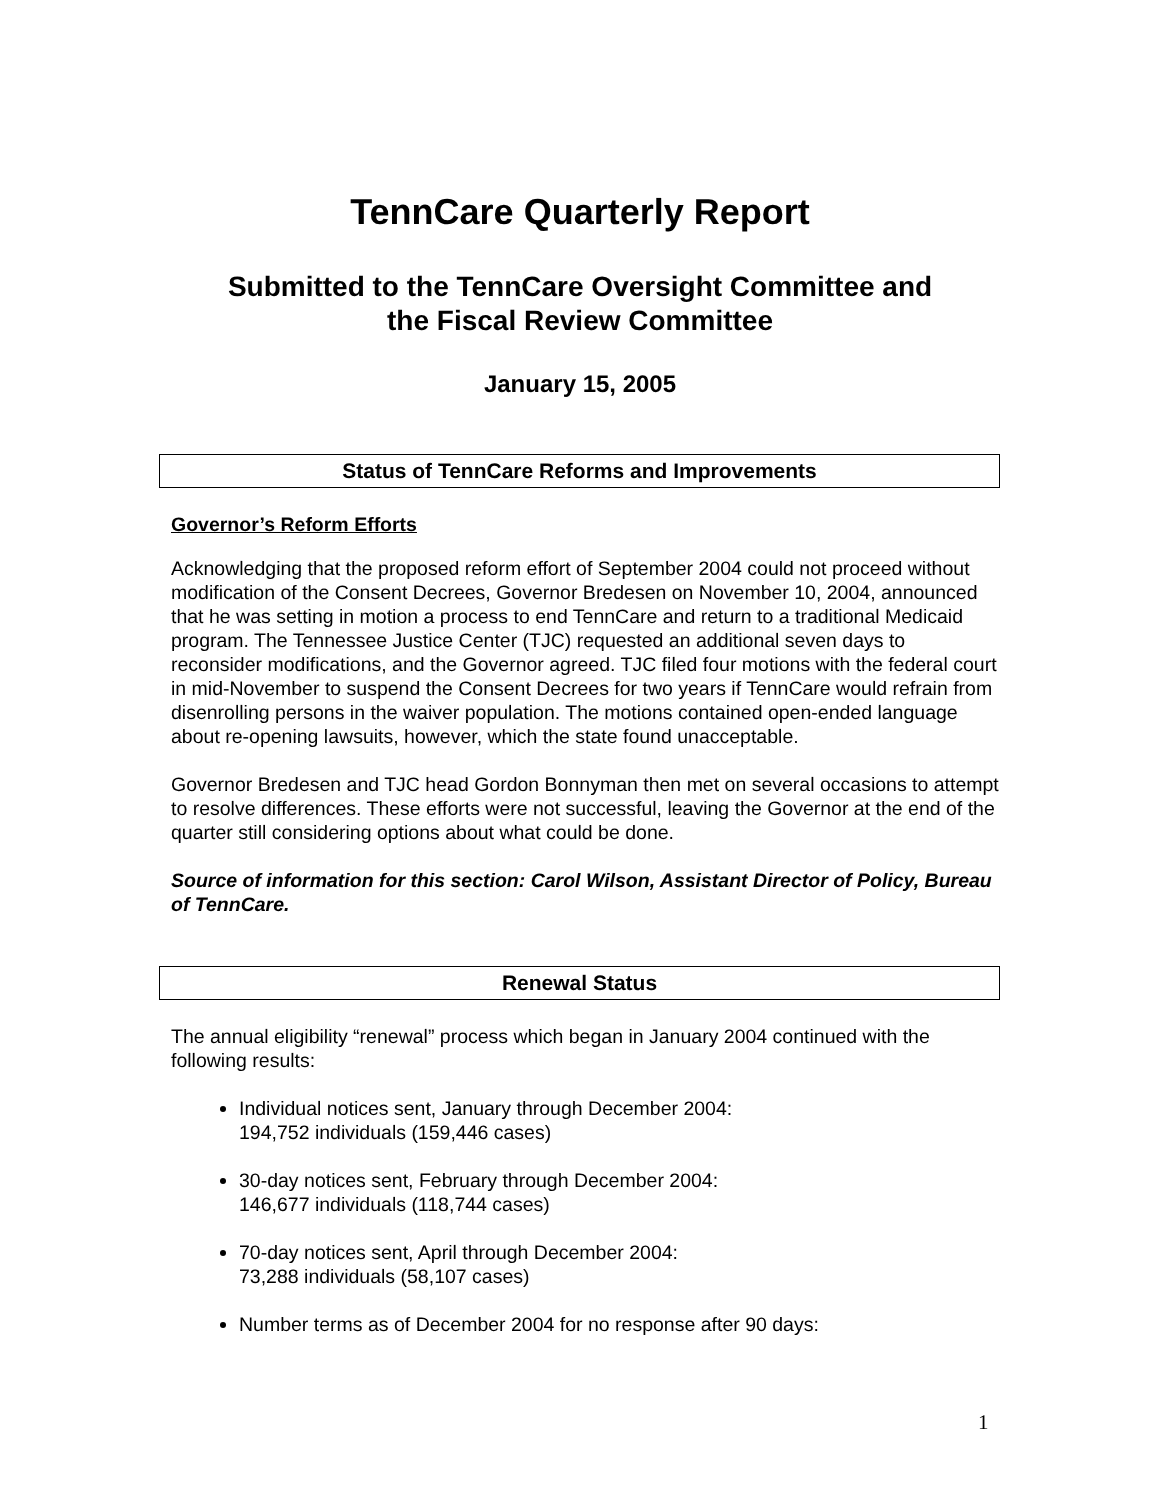TennCare Quarterly Report
Submitted to the TennCare Oversight Committee and
the Fiscal Review Committee
January 15, 2005
Status of TennCare Reforms and Improvements
Governor’s Reform Efforts
Acknowledging that the proposed reform effort of September 2004 could not proceed without modification of the Consent Decrees, Governor Bredesen on November 10, 2004, announced that he was setting in motion a process to end TennCare and return to a traditional Medicaid program. The Tennessee Justice Center (TJC) requested an additional seven days to reconsider modifications, and the Governor agreed. TJC filed four motions with the federal court in mid-November to suspend the Consent Decrees for two years if TennCare would refrain from disenrolling persons in the waiver population. The motions contained open-ended language about re-opening lawsuits, however, which the state found unacceptable.
Governor Bredesen and TJC head Gordon Bonnyman then met on several occasions to attempt to resolve differences. These efforts were not successful, leaving the Governor at the end of the quarter still considering options about what could be done.
Source of information for this section: Carol Wilson, Assistant Director of Policy, Bureau of TennCare.
Renewal Status
The annual eligibility “renewal” process which began in January 2004 continued with the following results:
Individual notices sent, January through December 2004:
194,752 individuals (159,446 cases)
30-day notices sent, February through December 2004:
146,677 individuals (118,744 cases)
70-day notices sent, April through December 2004:
73,288 individuals (58,107 cases)
Number terms as of December 2004 for no response after 90 days:
1